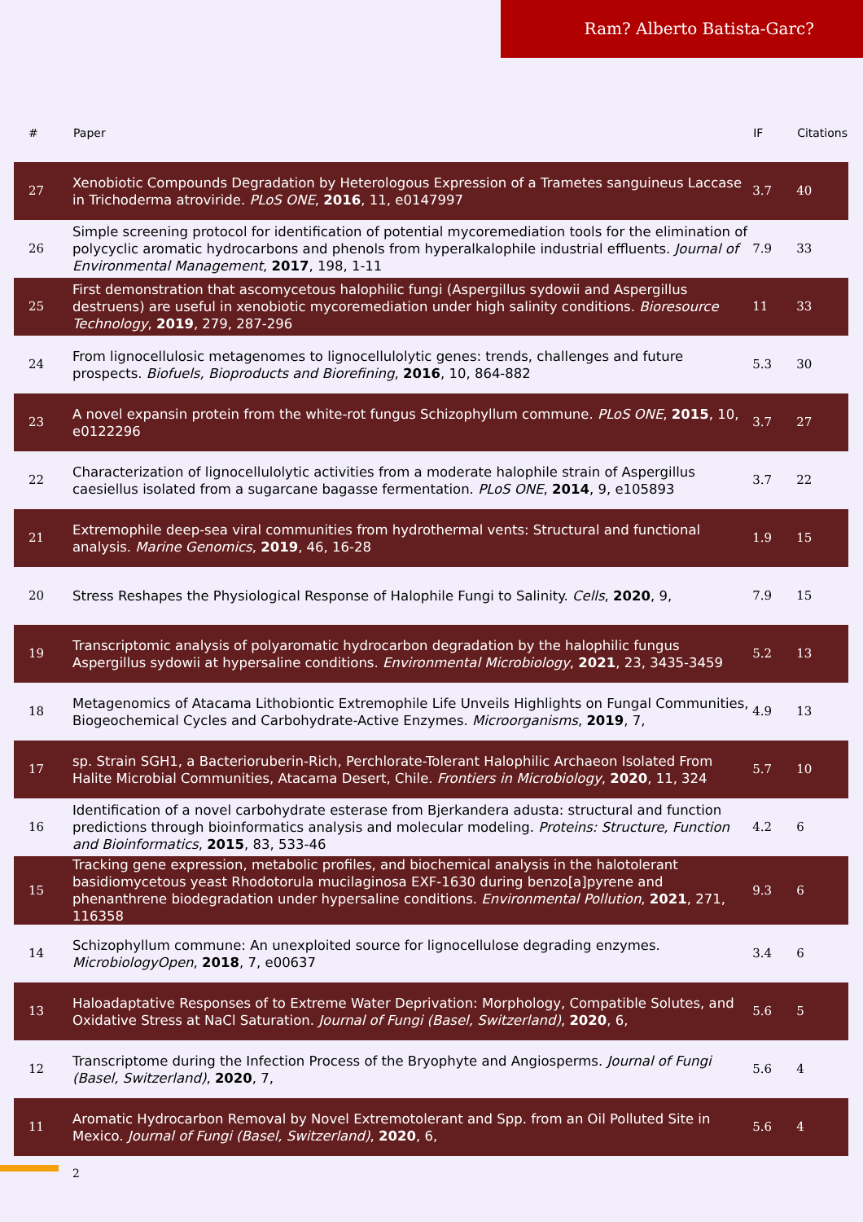Ram? Alberto Batista-Garc?
| # | Paper | IF | Citations |
| --- | --- | --- | --- |
| 27 | Xenobiotic Compounds Degradation by Heterologous Expression of a Trametes sanguineus Laccase in Trichoderma atroviride. PLoS ONE , 2016 , 11, e0147997 | 3.7 | 40 |
| 26 | Simple screening protocol for identification of potential mycoremediation tools for the elimination of polycyclic aromatic hydrocarbons and phenols from hyperalkalophile industrial effluents. Journal of Environmental Management , 2017 , 198, 1-11 | 7.9 | 33 |
| 25 | First demonstration that ascomycetous halophilic fungi (Aspergillus sydowii and Aspergillus destruens) are useful in xenobiotic mycoremediation under high salinity conditions. Bioresource Technology , 2019 , 279, 287-296 | 11 | 33 |
| 24 | From lignocellulosic metagenomes to lignocellulolytic genes: trends, challenges and future prospects. Biofuels, Bioproducts and Biorefining , 2016 , 10, 864-882 | 5.3 | 30 |
| 23 | A novel expansin protein from the white-rot fungus Schizophyllum commune. PLoS ONE , 2015 , 10, e0122296 | 3.7 | 27 |
| 22 | Characterization of lignocellulolytic activities from a moderate halophile strain of Aspergillus caesiellus isolated from a sugarcane bagasse fermentation. PLoS ONE , 2014 , 9, e105893 | 3.7 | 22 |
| 21 | Extremophile deep-sea viral communities from hydrothermal vents: Structural and functional analysis. Marine Genomics , 2019 , 46, 16-28 | 1.9 | 15 |
| 20 | Stress Reshapes the Physiological Response of Halophile Fungi to Salinity. Cells , 2020 , 9, | 7.9 | 15 |
| 19 | Transcriptomic analysis of polyaromatic hydrocarbon degradation by the halophilic fungus Aspergillus sydowii at hypersaline conditions. Environmental Microbiology , 2021 , 23, 3435-3459 | 5.2 | 13 |
| 18 | Metagenomics of Atacama Lithobiontic Extremophile Life Unveils Highlights on Fungal Communities, Biogeochemical Cycles and Carbohydrate-Active Enzymes. Microorganisms , 2019 , 7, | 4.9 | 13 |
| 17 | sp. Strain SGH1, a Bacterioruberin-Rich, Perchlorate-Tolerant Halophilic Archaeon Isolated From Halite Microbial Communities, Atacama Desert, Chile. Frontiers in Microbiology , 2020 , 11, 324 | 5.7 | 10 |
| 16 | Identification of a novel carbohydrate esterase from Bjerkandera adusta: structural and function predictions through bioinformatics analysis and molecular modeling. Proteins: Structure, Function and Bioinformatics , 2015 , 83, 533-46 | 4.2 | 6 |
| 15 | Tracking gene expression, metabolic profiles, and biochemical analysis in the halotolerant basidiomycetous yeast Rhodotorula mucilaginosa EXF-1630 during benzo[a]pyrene and phenanthrene biodegradation under hypersaline conditions. Environmental Pollution , 2021 , 271, 116358 | 9.3 | 6 |
| 14 | Schizophyllum commune: An unexploited source for lignocellulose degrading enzymes. MicrobiologyOpen , 2018 , 7, e00637 | 3.4 | 6 |
| 13 | Haloadaptative Responses of to Extreme Water Deprivation: Morphology, Compatible Solutes, and Oxidative Stress at NaCl Saturation. Journal of Fungi (Basel, Switzerland) , 2020 , 6, | 5.6 | 5 |
| 12 | Transcriptome during the Infection Process of the Bryophyte and Angiosperms. Journal of Fungi (Basel, Switzerland) , 2020 , 7, | 5.6 | 4 |
| 11 | Aromatic Hydrocarbon Removal by Novel Extremotolerant and Spp. from an Oil Polluted Site in Mexico. Journal of Fungi (Basel, Switzerland) , 2020 , 6, | 5.6 | 4 |
2